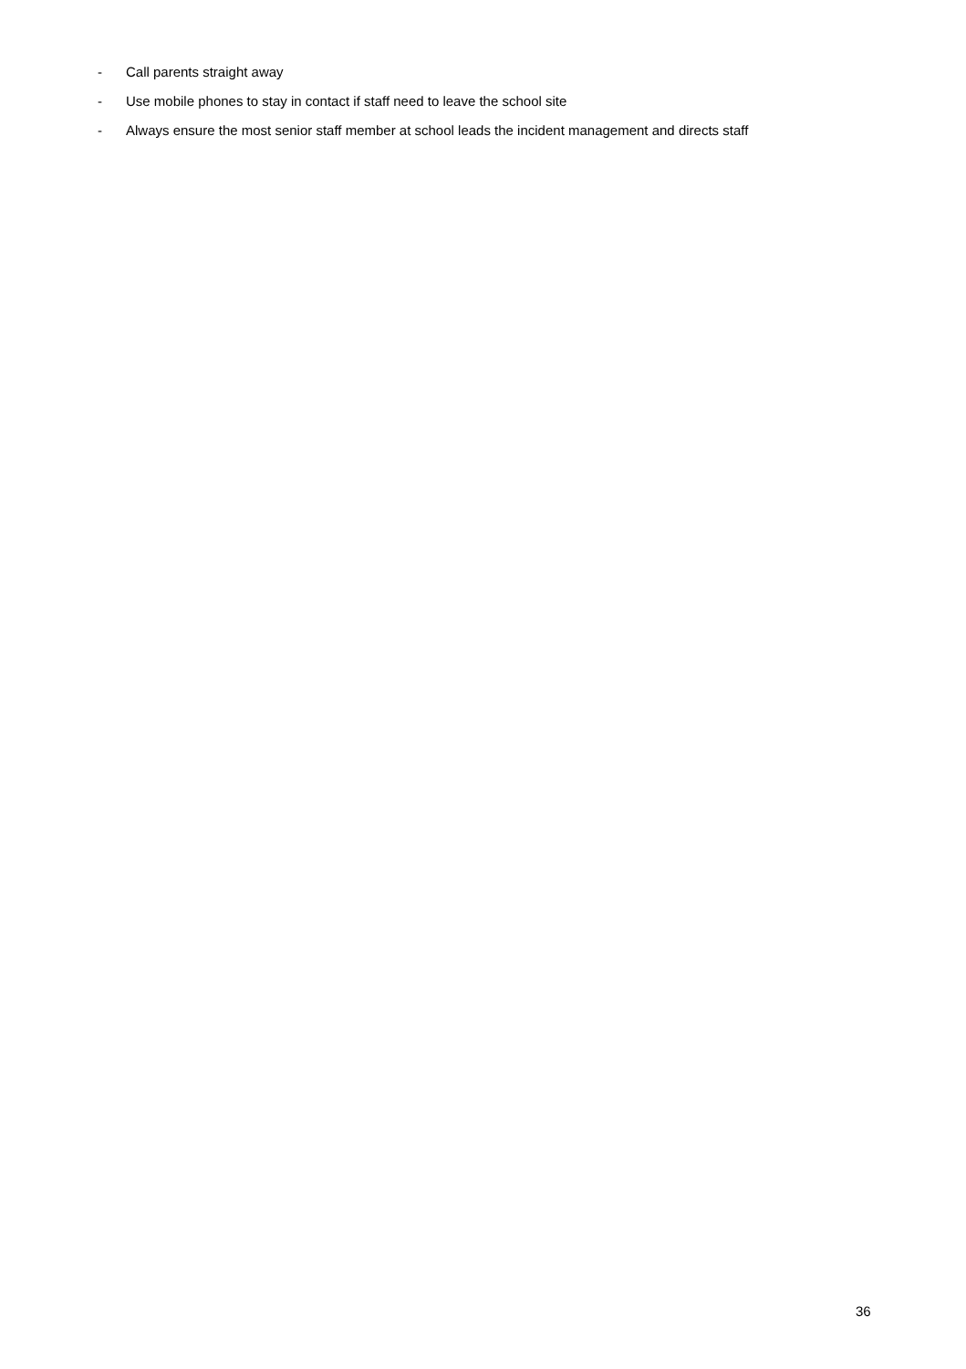- Call parents straight away
- Use mobile phones to stay in contact if staff need to leave the school site
- Always ensure the most senior staff member at school leads the incident management and directs staff
36